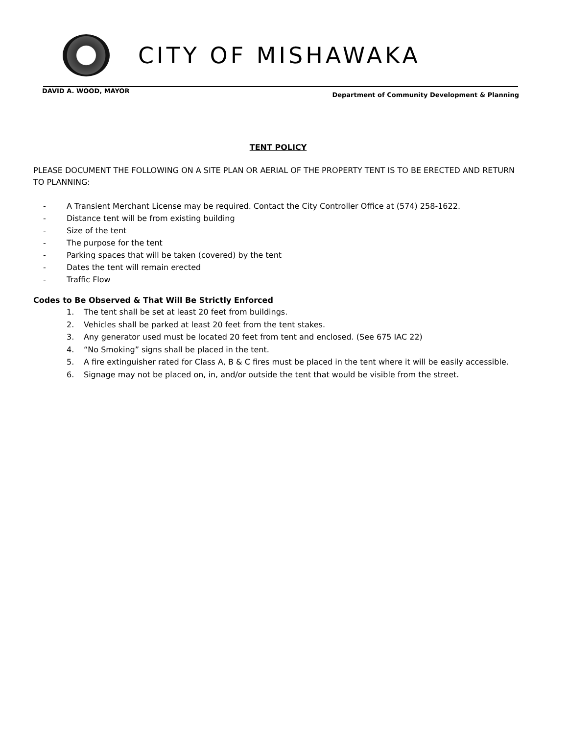CITY OF MISHAWAKA
DAVID A. WOOD, MAYOR
Department of Community Development & Planning
TENT POLICY
PLEASE DOCUMENT THE FOLLOWING ON A SITE PLAN OR AERIAL OF THE PROPERTY TENT IS TO BE ERECTED AND RETURN TO PLANNING:
- A Transient Merchant License may be required. Contact the City Controller Office at (574) 258-1622.
- Distance tent will be from existing building
- Size of the tent
- The purpose for the tent
- Parking spaces that will be taken (covered) by the tent
- Dates the tent will remain erected
- Traffic Flow
Codes to Be Observed & That Will Be Strictly Enforced
1. The tent shall be set at least 20 feet from buildings.
2. Vehicles shall be parked at least 20 feet from the tent stakes.
3. Any generator used must be located 20 feet from tent and enclosed. (See 675 IAC 22)
4. “No Smoking” signs shall be placed in the tent.
5. A fire extinguisher rated for Class A, B & C fires must be placed in the tent where it will be easily accessible.
6. Signage may not be placed on, in, and/or outside the tent that would be visible from the street.